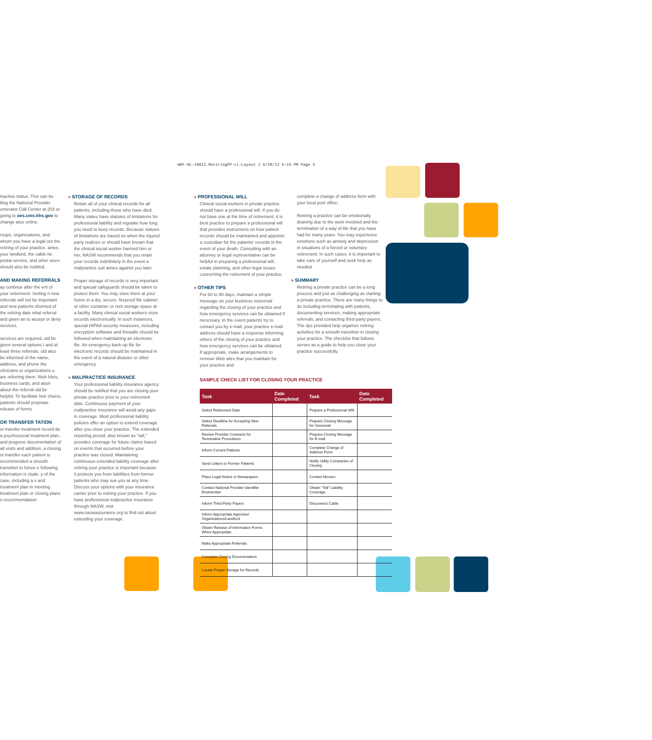WKF-NL-10812.RetiringPP-LL:Layout 1 6/28/12 9:19 PM Page 3
inactive status. This can be lling the National Provider umerator Call Center at 203 or going to oes.cms.hhs.gov to change atus online.
roups, organizations, and whom you have a legal out the retiring of your practice. anies, your landlord, the cable he postal service, and other vices should also be notified.
AND MAKING REFERRALS
ay continue after the ent of your retirement. Setting n new referrals will not be important and new patients nformed of the retiring date nitial referral and given an to accept or deny services.
services are required, uld be given several options t and at least three referrals. uld also be informed of the name, address, and phone the clinicians or organizations u are referring them. Web hlets, business cards, and ation about the referral uld be helpful. To facilitate heir choice, patients should propriate release of forms.
OR TRANSFER TATION
or transfer treatment record de a psychosocial treatment plan, and progress documentation of all visits and addition, a closing or transfer each patient is recommended a smooth transition to future e following information is clude: y of the case, including a s and treatment plan in meeting treatment plan or closing plans o recommendation
» STORAGE OF RECORDS
Retain all of your clinical records for all patients, including those who have died. Many states have statutes of limitations for professional liability and regulate how long you need to keep records. Because statues of limitations are based on when the injured party realizes or should have known that the clinical social worker harmed him or her, NASW recommends that you retain your records indefinitely in the event a malpractice suit arises against you later.
Proper storage of records is very important and special safeguards should be taken to protect them. You may store them at your home in a dry, secure, fireproof file cabinet or other container or rent storage space at a facility. Many clinical social workers store records electronically. In such instances, special HIPAA security measures, including encryption software and firewalls should be followed when maintaining an electronic file. An emergency back-up file for electronic records should be maintained in the event of a natural disaster or other emergency.
» MALPRACTICE INSURANCE
Your professional liability insurance agency should be notified that you are closing your private practice prior to your retirement date. Continuous payment of your malpractice insurance will avoid any gaps in coverage. Most professional liability policies offer an option to extend coverage after you close your practice. The extended reporting period, also known as "tail," provides coverage for future claims based on events that occurred before your practice was closed. Maintaining continuous extended liability coverage after retiring your practice is important because it protects you from liabilities from former patients who may sue you at any time. Discuss your options with your insurance carrier prior to retiring your practice. If you have professional malpractice insurance through NASW, visit www.naswassurance.org to find out about extending your coverage.
» PROFESSIONAL WILL
Clinical social workers in private practice should have a professional will. If you do not have one at the time of retirement, it is best practice to prepare a professional will that provides instructions on how patient records should be maintained and appoints a custodian for the patients' records in the event of your death. Consulting with an attorney or legal representative can be helpful in preparing a professional will, estate planning, and other legal issues concerning the retirement of your practice.
» OTHER TIPS
For 60 to 90 days, maintain a simple message on your business voicemail regarding the closing of your practice and how emergency services can be obtained if necessary. In the event patients try to contact you by e-mail, your practice e-mail address should have a response informing others of the closing of your practice and how emergency services can be obtained. If appropriate, make arrangements to remove Web sites that you maintain for your practice and
complete a change of address form with your local post office.
Retiring a practice can be emotionally draining due to the work involved and the termination of a way of life that you have had for many years. You may experience emotions such as anxiety and depression in situations of a forced or voluntary retirement. In such cases, it is important to take care of yourself and seek help as needed.
» SUMMARY
Retiring a private practice can be a long process and just as challenging as starting a private practice. There are many things to do including terminating with patients, documenting services, making appropriate referrals, and contacting third-party payers. The tips provided help organize retiring activities for a smooth transition in closing your practice. The checklist that follows serves as a guide to help you close your practice successfully.
SAMPLE CHECK LIST FOR CLOSING YOUR PRACTICE
| Task | Date Completed | Task | Date Completed |
| --- | --- | --- | --- |
| Select Retirement Date | | Prepare a Professional Will | |
| Select Deadline for Accepting New Referrals | | Prepare Closing Message for Voicemail | |
| Review Provider Contracts for Termination Procedures | | Prepare Closing Message for E-mail | |
| Inform Current Patients | | Complete Change of Address Form | |
| Send Letters to Former Patients | | Notify Utility Companies of Closing | |
| Place Legal Notice in Newspapers | | Contact Movers | |
| Contact National Provider Identifier Enumerator | | Obtain "Tail" Liability Coverage | |
| Inform Third-Party Payers | | Disconnect Cable | |
| Inform Appropriate Agencies/ Organizations/Landlord | | | |
| Obtain Release of Information Forms When Appropriate | | | |
| Make Appropriate Referrals | | | |
| Complete Closing Documentation | | | |
| Locate Proper Storage for Records | | | |